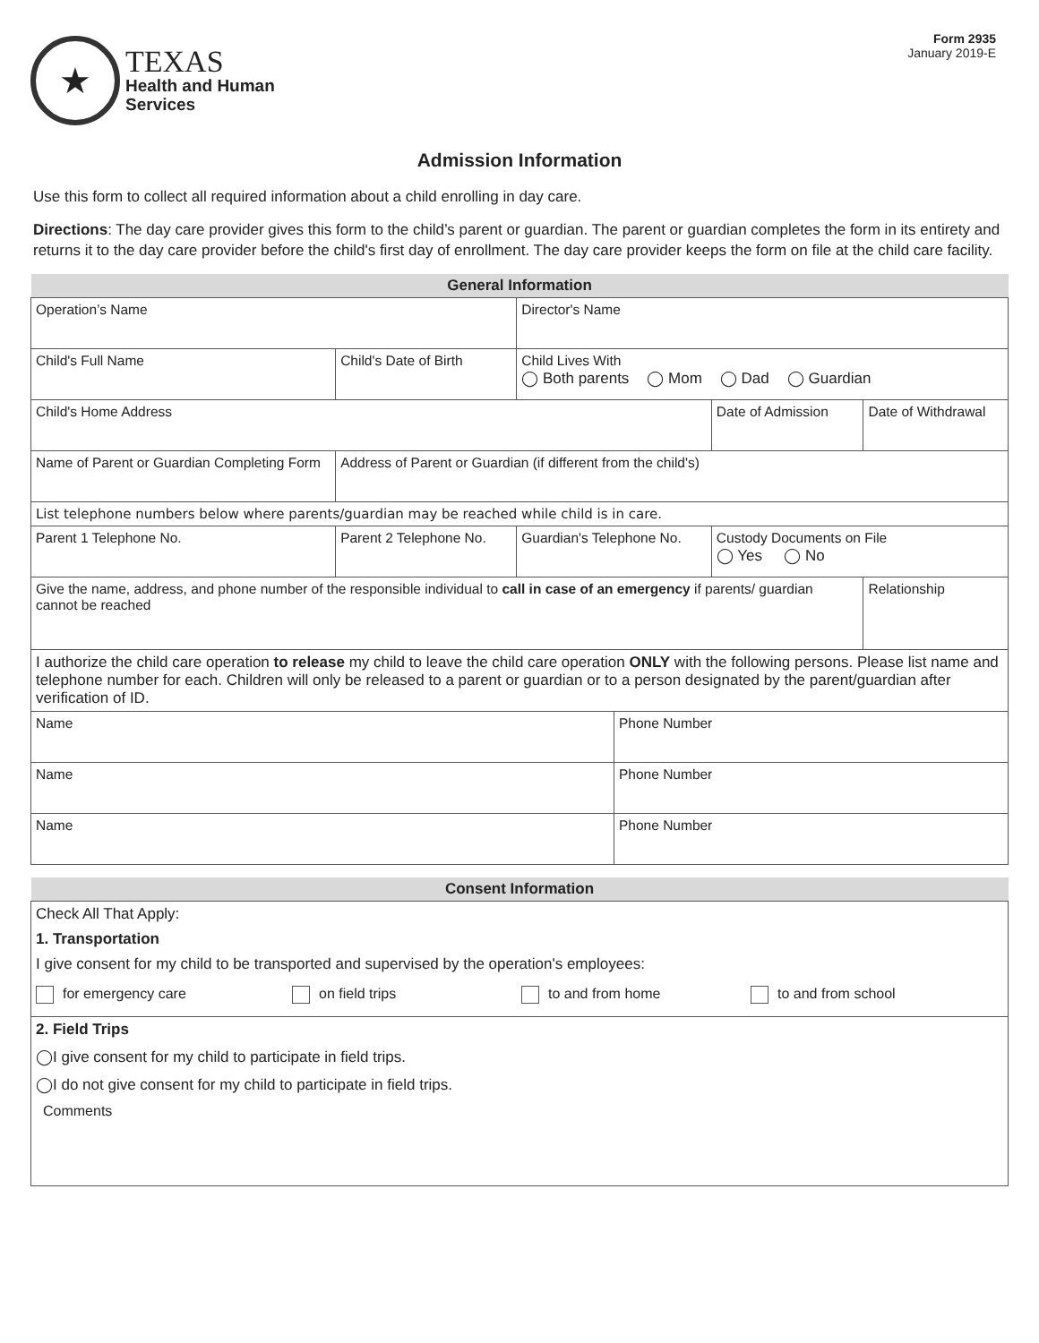★
TEXAS
Health and Human
Services
Form 2935
January 2019-E
Admission Information
Use this form to collect all required information about a child enrolling in day care.
Directions: The day care provider gives this form to the child’s parent or guardian. The parent or guardian completes the form in its entirety and returns it to the day care provider before the child's first day of enrollment. The day care provider keeps the form on file at the child care facility.
| General Information | | | | | | | |
| --- | --- | --- | --- | --- | --- | --- | --- |
| Operation’s Name | | | Director's Name | | | | |
| Child's Full Name | | Child's Date of Birth | Child Lives With ◯ Both parents ◯ Mom ◯ Dad ◯ Guardian | | | | |
| Child's Home Address | | | | | Date of Admission | Date of Withdrawal | |
| Name of Parent or Guardian Completing Form | | Address of Parent or Guardian (if different from the child's) | | | | | |
| List telephone numbers below where parents/guardian may be reached while child is in care. | | | | | | | |
| Parent 1 Telephone No. | Parent 2 Telephone No. | | Guardian's Telephone No. | | Custody Documents on File ◯ Yes ◯ No | | |
| Give the name, address, and phone number of the responsible individual to call in case of an emergency if parents/ guardian cannot be reached | | | | | | | Relationship |
| I authorize the child care operation to release my child to leave the child care operation ONLY with the following persons. Please list name and telephone number for each. Children will only be released to a parent or guardian or to a person designated by the parent/guardian after verification of ID. | | | | | | | |
| Name | | | | Phone Number | | | |
| Name | | | | Phone Number | | | |
| Name | | | | Phone Number | | | |
| Consent Information |
| --- |
| Check All That Apply: 1. Transportation I give consent for my child to be transported and supervised by the operation's employees: for emergency care on field trips to and from home to and from school |
| 2. Field Trips ◯I give consent for my child to participate in field trips. ◯I do not give consent for my child to participate in field trips. Comments |